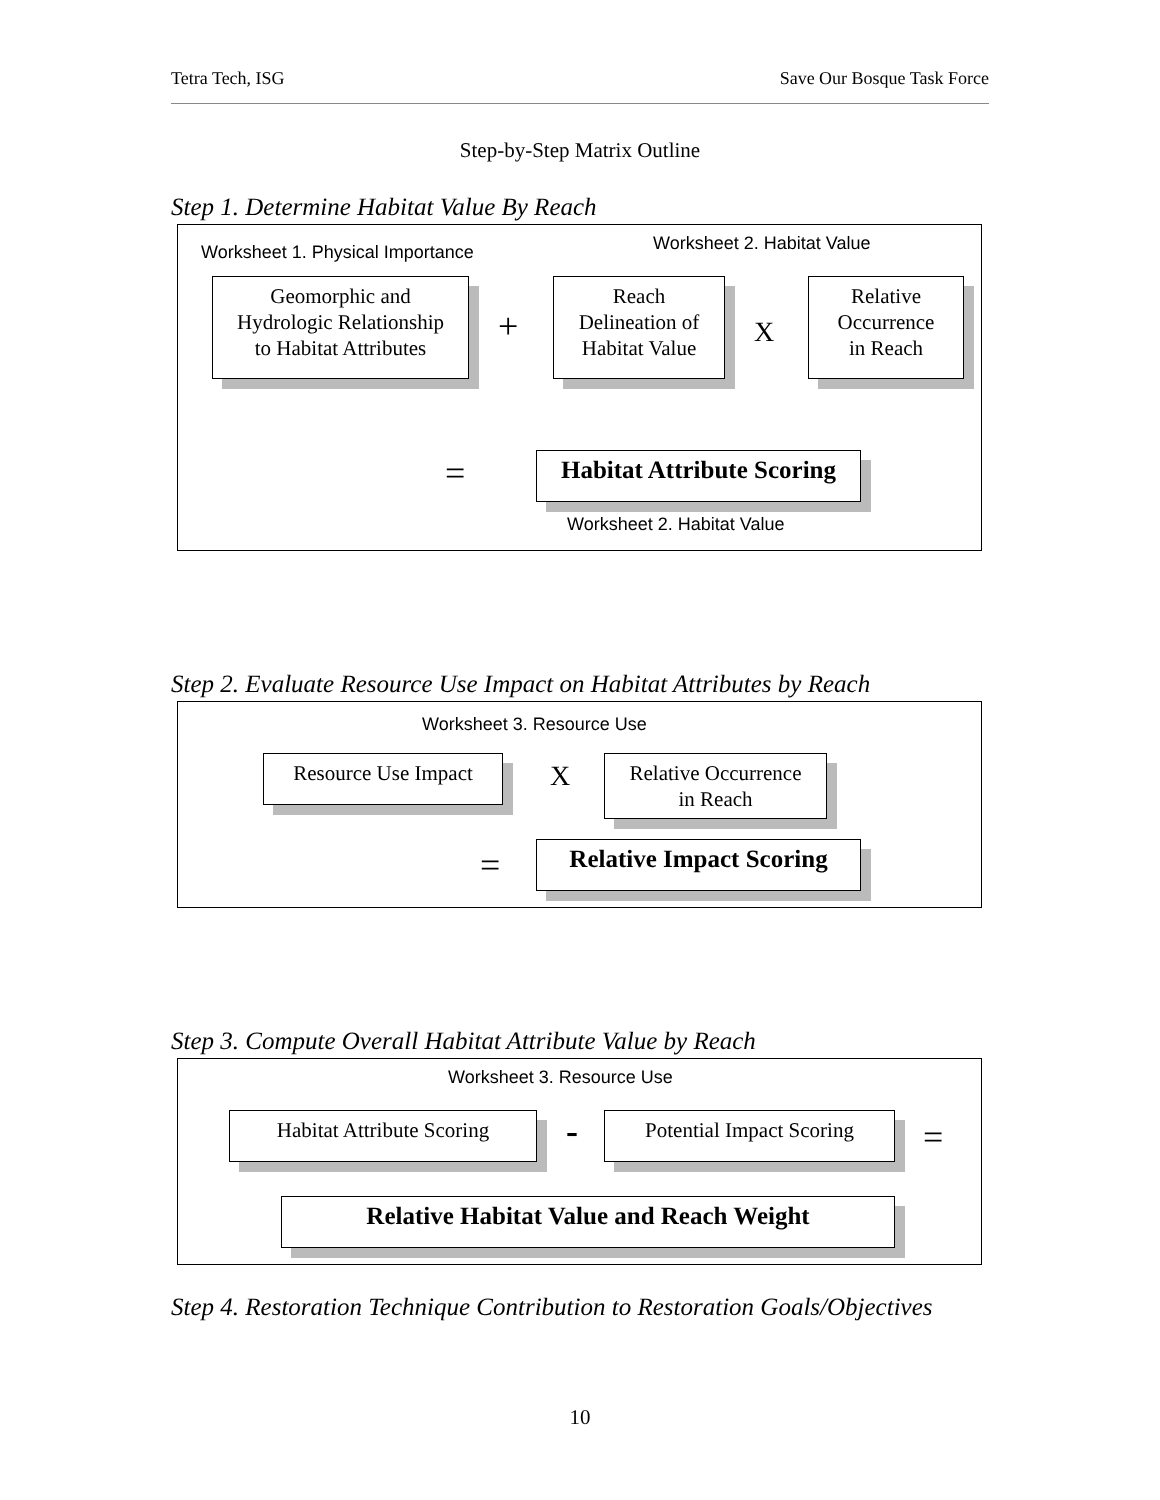Tetra Tech, ISG Save Our Bosque Task Force
Step-by-Step Matrix Outline
Step 1. Determine Habitat Value By Reach
Worksheet 1. Physical Importance
Worksheet 2. Habitat Value
Geomorphic and
Hydrologic Relationship
to Habitat Attributes
+
Reach
Delineation of
Habitat Value
X
Relative
Occurrence
in Reach
=
Habitat Attribute Scoring
Worksheet 2. Habitat Value
Step 2. Evaluate Resource Use Impact on Habitat Attributes by Reach
Worksheet 3. Resource Use
Resource Use Impact X
Relative Occurrence
in Reach
=
Relative Impact Scoring
Step 3. Compute Overall Habitat Attribute Value by Reach
Worksheet 3. Resource Use
Habitat Attribute Scoring
-
Potential Impact Scoring
=
Relative Habitat Value and Reach Weight
Step 4. Restoration Technique Contribution to Restoration Goals/Objectives
10